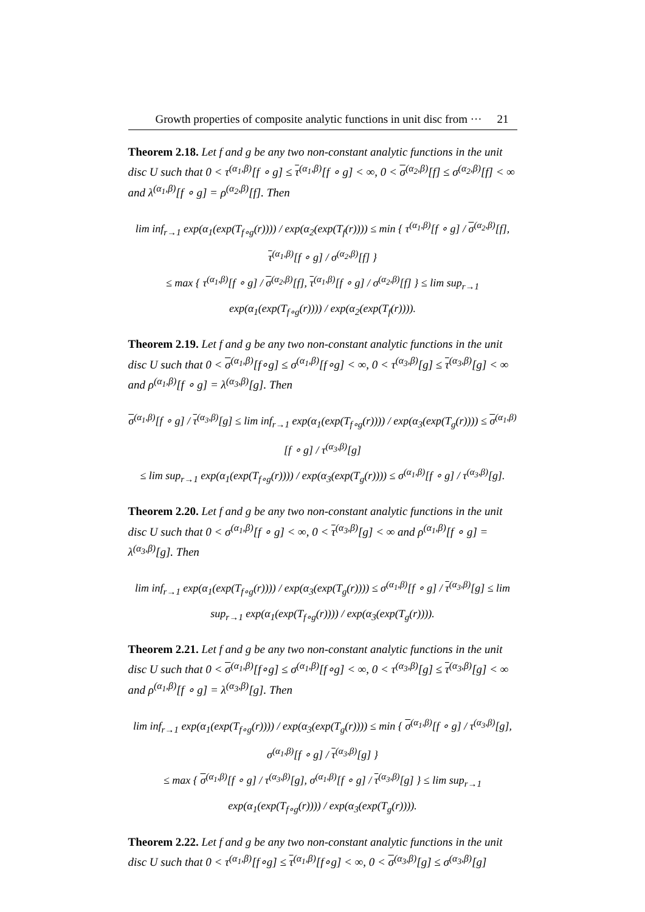Growth properties of composite analytic functions in unit disc from ··· 21
Theorem 2.18. Let f and g be any two non-constant analytic functions in the unit disc U such that 0 < τ<sup>(α<sub>1</sub>,β)</sup>[f ∘ g] ≤ τ<sup>(α<sub>1</sub>,β)</sup>[f ∘ g] < ∞, 0 < σ<sup>(α<sub>2</sub>,β)</sup>[f] ≤ σ<sup>(α<sub>2</sub>,β)</sup>[f] < ∞ and λ<sup>(α<sub>1</sub>,β)</sup>[f ∘ g] = ρ<sup>(α<sub>2</sub>,β)</sup>[f]. Then
lim inf<sub>r→1</sub> exp(α<sub>1</sub>(exp(T<sub>f∘g</sub>(r)))) / exp(α<sub>2</sub>(exp(T<sub>f</sub>(r)))) ≤ min { τ<sup>(α<sub>1</sub>,β)</sup>[f ∘ g] / σ<sup>(α<sub>2</sub>,β)</sup>[f], τ<sup>(α<sub>1</sub>,β)</sup>[f ∘ g] / σ<sup>(α<sub>2</sub>,β)</sup>[f] }
≤ max { τ<sup>(α<sub>1</sub>,β)</sup>[f ∘ g] / σ<sup>(α<sub>2</sub>,β)</sup>[f], τ<sup>(α<sub>1</sub>,β)</sup>[f ∘ g] / σ<sup>(α<sub>2</sub>,β)</sup>[f] } ≤ lim sup<sub>r→1</sub> exp(α<sub>1</sub>(exp(T<sub>f∘g</sub>(r)))) / exp(α<sub>2</sub>(exp(T<sub>f</sub>(r)))).
Theorem 2.19. Let f and g be any two non-constant analytic functions in the unit disc U such that 0 < σ<sup>(α<sub>1</sub>,β)</sup>[f∘g] ≤ σ<sup>(α<sub>1</sub>,β)</sup>[f∘g] < ∞, 0 < τ<sup>(α<sub>3</sub>,β)</sup>[g] ≤ τ<sup>(α<sub>3</sub>,β)</sup>[g] < ∞ and ρ<sup>(α<sub>1</sub>,β)</sup>[f ∘ g] = λ<sup>(α<sub>3</sub>,β)</sup>[g]. Then
σ<sup>(α<sub>1</sub>,β)</sup>[f ∘ g] / τ<sup>(α<sub>3</sub>,β)</sup>[g] ≤ lim inf<sub>r→1</sub> exp(α<sub>1</sub>(exp(T<sub>f∘g</sub>(r)))) / exp(α<sub>3</sub>(exp(T<sub>g</sub>(r)))) ≤ σ<sup>(α<sub>1</sub>,β)</sup>[f ∘ g] / τ<sup>(α<sub>3</sub>,β)</sup>[g]
≤ lim sup<sub>r→1</sub> exp(α<sub>1</sub>(exp(T<sub>f∘g</sub>(r)))) / exp(α<sub>3</sub>(exp(T<sub>g</sub>(r)))) ≤ σ<sup>(α<sub>1</sub>,β)</sup>[f ∘ g] / τ<sup>(α<sub>3</sub>,β)</sup>[g].
Theorem 2.20. Let f and g be any two non-constant analytic functions in the unit disc U such that 0 < σ<sup>(α<sub>1</sub>,β)</sup>[f ∘ g] < ∞, 0 < τ<sup>(α<sub>3</sub>,β)</sup>[g] < ∞ and ρ<sup>(α<sub>1</sub>,β)</sup>[f ∘ g] = λ<sup>(α<sub>3</sub>,β)</sup>[g]. Then
lim inf<sub>r→1</sub> exp(α<sub>1</sub>(exp(T<sub>f∘g</sub>(r)))) / exp(α<sub>3</sub>(exp(T<sub>g</sub>(r)))) ≤ σ<sup>(α<sub>1</sub>,β)</sup>[f ∘ g] / τ<sup>(α<sub>3</sub>,β)</sup>[g] ≤ lim sup<sub>r→1</sub> exp(α<sub>1</sub>(exp(T<sub>f∘g</sub>(r)))) / exp(α<sub>3</sub>(exp(T<sub>g</sub>(r)))).
Theorem 2.21. Let f and g be any two non-constant analytic functions in the unit disc U such that 0 < σ<sup>(α<sub>1</sub>,β)</sup>[f∘g] ≤ σ<sup>(α<sub>1</sub>,β)</sup>[f∘g] < ∞, 0 < τ<sup>(α<sub>3</sub>,β)</sup>[g] ≤ τ<sup>(α<sub>3</sub>,β)</sup>[g] < ∞ and ρ<sup>(α<sub>1</sub>,β)</sup>[f ∘ g] = λ<sup>(α<sub>3</sub>,β)</sup>[g]. Then
lim inf<sub>r→1</sub> exp(α<sub>1</sub>(exp(T<sub>f∘g</sub>(r)))) / exp(α<sub>3</sub>(exp(T<sub>g</sub>(r)))) ≤ min { σ<sup>(α<sub>1</sub>,β)</sup>[f ∘ g] / τ<sup>(α<sub>3</sub>,β)</sup>[g], σ<sup>(α<sub>1</sub>,β)</sup>[f ∘ g] / τ<sup>(α<sub>3</sub>,β)</sup>[g] }
≤ max { σ<sup>(α<sub>1</sub>,β)</sup>[f ∘ g] / τ<sup>(α<sub>3</sub>,β)</sup>[g], σ<sup>(α<sub>1</sub>,β)</sup>[f ∘ g] / τ<sup>(α<sub>3</sub>,β)</sup>[g] } ≤ lim sup<sub>r→1</sub> exp(α<sub>1</sub>(exp(T<sub>f∘g</sub>(r)))) / exp(α<sub>3</sub>(exp(T<sub>g</sub>(r)))).
Theorem 2.22. Let f and g be any two non-constant analytic functions in the unit disc U such that 0 < τ<sup>(α<sub>1</sub>,β)</sup>[f∘g] ≤ τ<sup>(α<sub>1</sub>,β)</sup>[f∘g] < ∞, 0 < σ<sup>(α<sub>3</sub>,β)</sup>[g] ≤ σ<sup>(α<sub>3</sub>,β)</sup>[g]